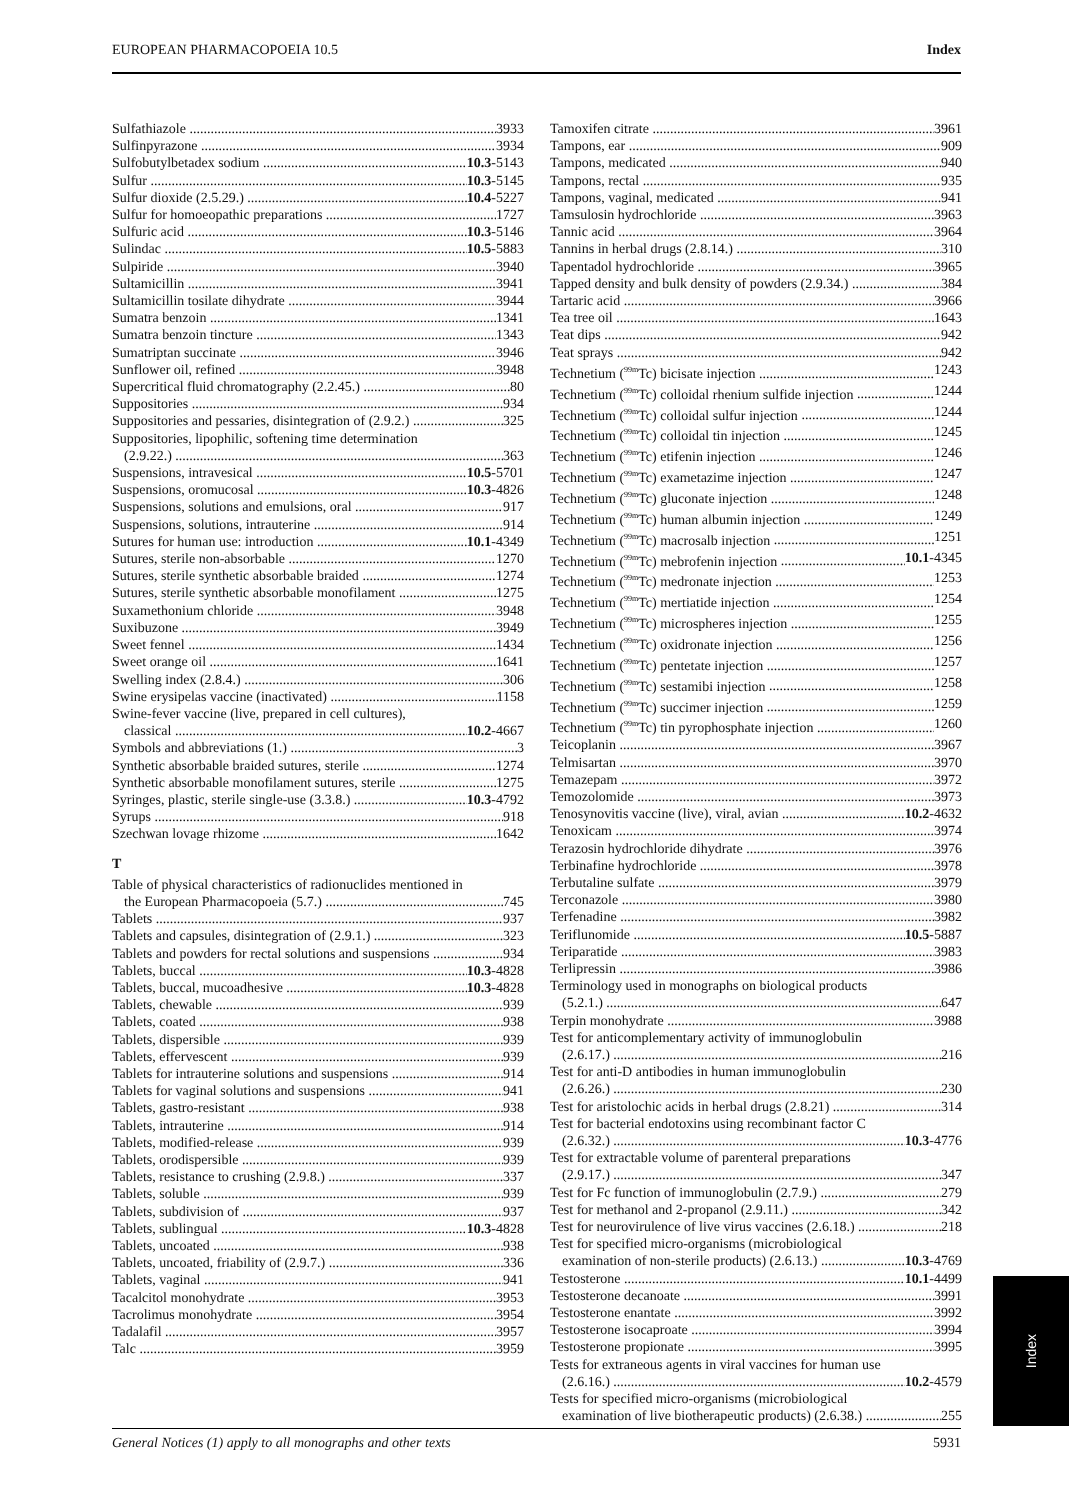EUROPEAN PHARMACOPOEIA 10.5 Index
Sulfathiazole 3933
Sulfinpyrazone 3934
Sulfobutylbetadex sodium 10.3-5143
Sulfur 10.3-5145
Sulfur dioxide (2.5.29.) 10.4-5227
Sulfur for homoeopathic preparations 1727
Sulfuric acid 10.3-5146
Sulindac 10.5-5883
Sulpiride 3940
Sultamicillin 3941
Sultamicillin tosilate dihydrate 3944
Sumatra benzoin 1341
Sumatra benzoin tincture 1343
Sumatriptan succinate 3946
Sunflower oil, refined 3948
Supercritical fluid chromatography (2.2.45.) 80
Suppositories 934
Suppositories and pessaries, disintegration of (2.9.2.) 325
Suppositories, lipophilic, softening time determination
(2.9.22.) 363
Suspensions, intravesical 10.5-5701
Suspensions, oromucosal 10.3-4826
Suspensions, solutions and emulsions, oral 917
Suspensions, solutions, intrauterine 914
Sutures for human use: introduction 10.1-4349
Sutures, sterile non-absorbable 1270
Sutures, sterile synthetic absorbable braided 1274
Sutures, sterile synthetic absorbable monofilament 1275
Suxamethonium chloride 3948
Suxibuzone 3949
Sweet fennel 1434
Sweet orange oil 1641
Swelling index (2.8.4.) 306
Swine erysipelas vaccine (inactivated) 1158
Swine-fever vaccine (live, prepared in cell cultures),
classical 10.2-4667
Symbols and abbreviations (1.) 3
Synthetic absorbable braided sutures, sterile 1274
Synthetic absorbable monofilament sutures, sterile 1275
Syringes, plastic, sterile single-use (3.3.8.) 10.3-4792
Syrups 918
Szechwan lovage rhizome 1642
T
Table of physical characteristics of radionuclides mentioned in
the European Pharmacopoeia (5.7.) 745
Tablets 937
Tablets and capsules, disintegration of (2.9.1.) 323
Tablets and powders for rectal solutions and suspensions 934
Tablets, buccal 10.3-4828
Tablets, buccal, mucoadhesive 10.3-4828
Tablets, chewable 939
Tablets, coated 938
Tablets, dispersible 939
Tablets, effervescent 939
Tablets for intrauterine solutions and suspensions 914
Tablets for vaginal solutions and suspensions 941
Tablets, gastro-resistant 938
Tablets, intrauterine 914
Tablets, modified-release 939
Tablets, orodispersible 939
Tablets, resistance to crushing (2.9.8.) 337
Tablets, soluble 939
Tablets, subdivision of 937
Tablets, sublingual 10.3-4828
Tablets, uncoated 938
Tablets, uncoated, friability of (2.9.7.) 336
Tablets, vaginal 941
Tacalcitol monohydrate 3953
Tacrolimus monohydrate 3954
Tadalafil 3957
Talc 3959
Tamoxifen citrate 3961
Tampons, ear 909
Tampons, medicated 940
Tampons, rectal 935
Tampons, vaginal, medicated 941
Tamsulosin hydrochloride 3963
Tannic acid 3964
Tannins in herbal drugs (2.8.14.) 310
Tapentadol hydrochloride 3965
Tapped density and bulk density of powders (2.9.34.) 384
Tartaric acid 3966
Tea tree oil 1643
Teat dips 942
Teat sprays 942
Technetium (<sup>99m</sup>Tc) bicisate injection 1243
Technetium (<sup>99m</sup>Tc) colloidal rhenium sulfide injection 1244
Technetium (<sup>99m</sup>Tc) colloidal sulfur injection 1244
Technetium (<sup>99m</sup>Tc) colloidal tin injection 1245
Technetium (<sup>99m</sup>Tc) etifenin injection 1246
Technetium (<sup>99m</sup>Tc) exametazime injection 1247
Technetium (<sup>99m</sup>Tc) gluconate injection 1248
Technetium (<sup>99m</sup>Tc) human albumin injection 1249
Technetium (<sup>99m</sup>Tc) macrosalb injection 1251
Technetium (<sup>99m</sup>Tc) mebrofenin injection 10.1-4345
Technetium (<sup>99m</sup>Tc) medronate injection 1253
Technetium (<sup>99m</sup>Tc) mertiatide injection 1254
Technetium (<sup>99m</sup>Tc) microspheres injection 1255
Technetium (<sup>99m</sup>Tc) oxidronate injection 1256
Technetium (<sup>99m</sup>Tc) pentetate injection 1257
Technetium (<sup>99m</sup>Tc) sestamibi injection 1258
Technetium (<sup>99m</sup>Tc) succimer injection 1259
Technetium (<sup>99m</sup>Tc) tin pyrophosphate injection 1260
Teicoplanin 3967
Telmisartan 3970
Temazepam 3972
Temozolomide 3973
Tenosynovitis vaccine (live), viral, avian 10.2-4632
Tenoxicam 3974
Terazosin hydrochloride dihydrate 3976
Terbinafine hydrochloride 3978
Terbutaline sulfate 3979
Terconazole 3980
Terfenadine 3982
Teriflunomide 10.5-5887
Teriparatide 3983
Terlipressin 3986
Terminology used in monographs on biological products
(5.2.1.) 647
Terpin monohydrate 3988
Test for anticomplementary activity of immunoglobulin
(2.6.17.) 216
Test for anti-D antibodies in human immunoglobulin
(2.6.26.) 230
Test for aristolochic acids in herbal drugs (2.8.21) 314
Test for bacterial endotoxins using recombinant factor C
(2.6.32.) 10.3-4776
Test for extractable volume of parenteral preparations
(2.9.17.) 347
Test for Fc function of immunoglobulin (2.7.9.) 279
Test for methanol and 2-propanol (2.9.11.) 342
Test for neurovirulence of live virus vaccines (2.6.18.) 218
Test for specified micro-organisms (microbiological
examination of non-sterile products) (2.6.13.) 10.3-4769
Testosterone 10.1-4499
Testosterone decanoate 3991
Testosterone enantate 3992
Testosterone isocaproate 3994
Testosterone propionate 3995
Tests for extraneous agents in viral vaccines for human use
(2.6.16.) 10.2-4579
Tests for specified micro-organisms (microbiological
examination of live biotherapeutic products) (2.6.38.) 255
Index
General Notices (1) apply to all monographs and other texts 5931